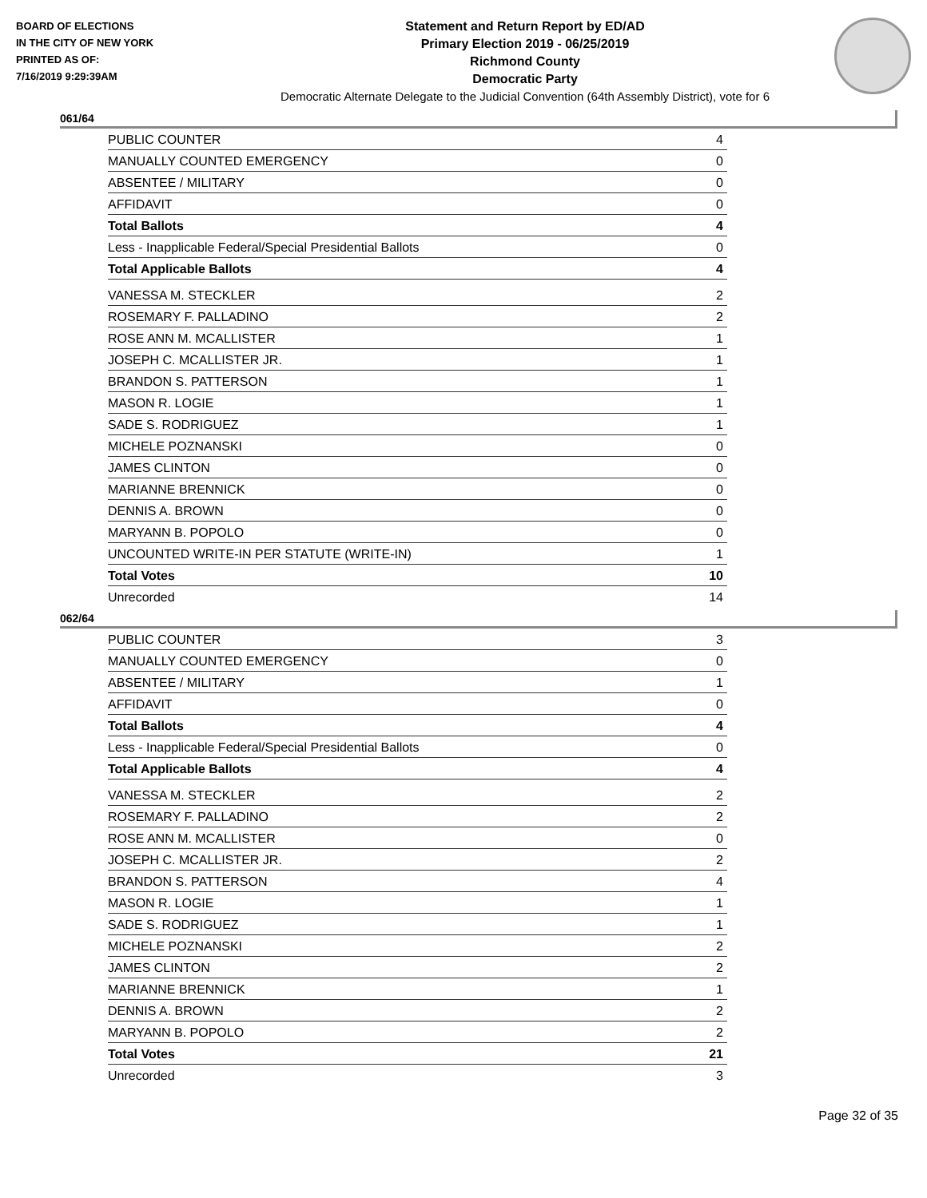BOARD OF ELECTIONS
IN THE CITY OF NEW YORK
PRINTED AS OF:
7/16/2019 9:29:39AM
Statement and Return Report by ED/AD
Primary Election 2019 - 06/25/2019
Richmond County
Democratic Party
Democratic Alternate Delegate to the Judicial Convention (64th Assembly District), vote for 6
061/64
| PUBLIC COUNTER | 4 |
| MANUALLY COUNTED EMERGENCY | 0 |
| ABSENTEE / MILITARY | 0 |
| AFFIDAVIT | 0 |
| Total Ballots | 4 |
| Less - Inapplicable Federal/Special Presidential Ballots | 0 |
| Total Applicable Ballots | 4 |
| VANESSA M. STECKLER | 2 |
| ROSEMARY F. PALLADINO | 2 |
| ROSE ANN M. MCALLISTER | 1 |
| JOSEPH C. MCALLISTER JR. | 1 |
| BRANDON S. PATTERSON | 1 |
| MASON R. LOGIE | 1 |
| SADE S. RODRIGUEZ | 1 |
| MICHELE POZNANSKI | 0 |
| JAMES CLINTON | 0 |
| MARIANNE BRENNICK | 0 |
| DENNIS A. BROWN | 0 |
| MARYANN B. POPOLO | 0 |
| UNCOUNTED WRITE-IN PER STATUTE (WRITE-IN) | 1 |
| Total Votes | 10 |
| Unrecorded | 14 |
062/64
| PUBLIC COUNTER | 3 |
| MANUALLY COUNTED EMERGENCY | 0 |
| ABSENTEE / MILITARY | 1 |
| AFFIDAVIT | 0 |
| Total Ballots | 4 |
| Less - Inapplicable Federal/Special Presidential Ballots | 0 |
| Total Applicable Ballots | 4 |
| VANESSA M. STECKLER | 2 |
| ROSEMARY F. PALLADINO | 2 |
| ROSE ANN M. MCALLISTER | 0 |
| JOSEPH C. MCALLISTER JR. | 2 |
| BRANDON S. PATTERSON | 4 |
| MASON R. LOGIE | 1 |
| SADE S. RODRIGUEZ | 1 |
| MICHELE POZNANSKI | 2 |
| JAMES CLINTON | 2 |
| MARIANNE BRENNICK | 1 |
| DENNIS A. BROWN | 2 |
| MARYANN B. POPOLO | 2 |
| Total Votes | 21 |
| Unrecorded | 3 |
Page 32 of 35